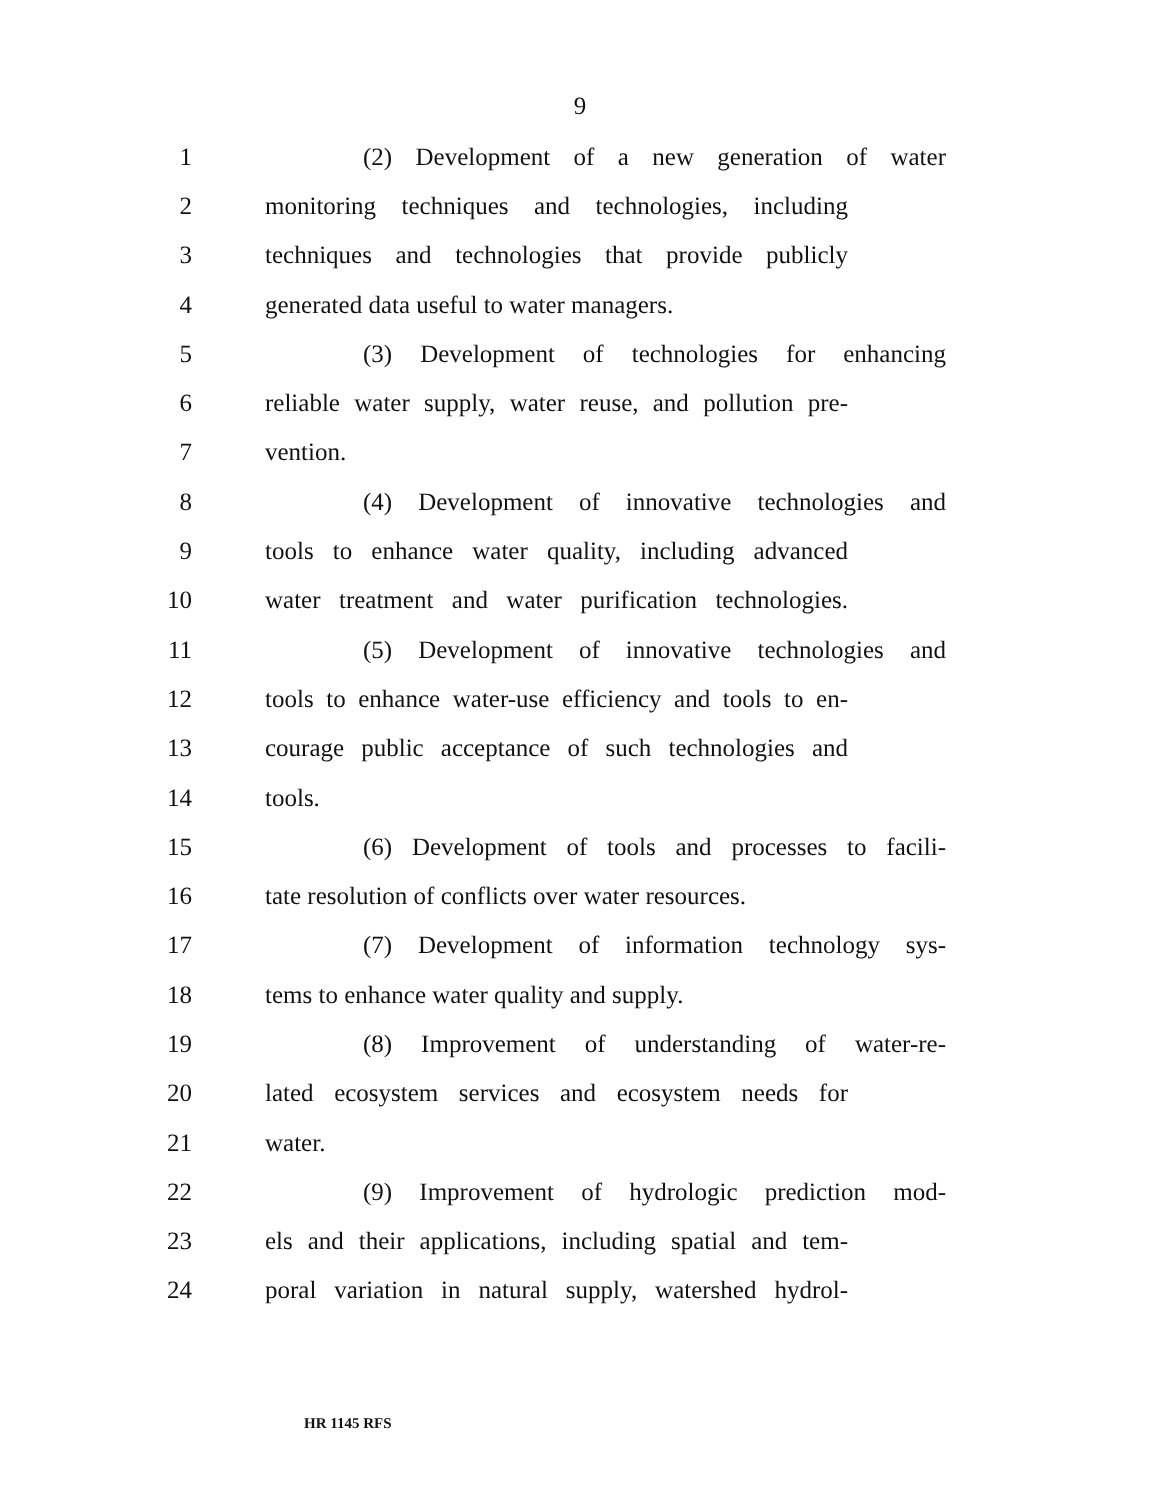9
1 (2) Development of a new generation of water
2 monitoring techniques and technologies, including
3 techniques and technologies that provide publicly
4 generated data useful to water managers.
5 (3) Development of technologies for enhancing
6 reliable water supply, water reuse, and pollution pre-
7 vention.
8 (4) Development of innovative technologies and
9 tools to enhance water quality, including advanced
10 water treatment and water purification technologies.
11 (5) Development of innovative technologies and
12 tools to enhance water-use efficiency and tools to en-
13 courage public acceptance of such technologies and
14 tools.
15 (6) Development of tools and processes to facili-
16 tate resolution of conflicts over water resources.
17 (7) Development of information technology sys-
18 tems to enhance water quality and supply.
19 (8) Improvement of understanding of water-re-
20 lated ecosystem services and ecosystem needs for
21 water.
22 (9) Improvement of hydrologic prediction mod-
23 els and their applications, including spatial and tem-
24 poral variation in natural supply, watershed hydrol-
HR 1145 RFS